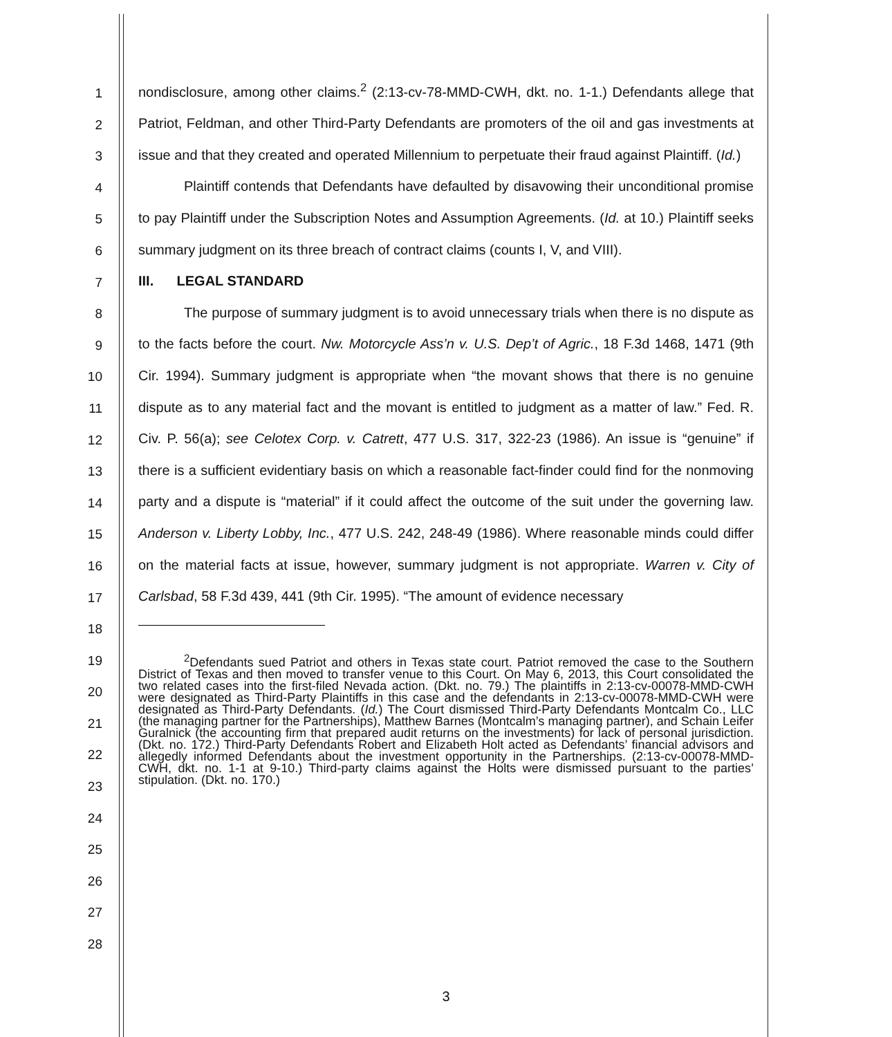1
2
3
4
5
6
7
8
9
10
11
12
13
14
15
16
17
18
19
20
21
22
23
24
25
26
27
28
nondisclosure, among other claims.<sup>2</sup> (2:13-cv-78-MMD-CWH, dkt. no. 1-1.) Defendants allege that Patriot, Feldman, and other Third-Party Defendants are promoters of the oil and gas investments at issue and that they created and operated Millennium to perpetuate their fraud against Plaintiff. (Id.)
Plaintiff contends that Defendants have defaulted by disavowing their unconditional promise to pay Plaintiff under the Subscription Notes and Assumption Agreements. (Id. at 10.) Plaintiff seeks summary judgment on its three breach of contract claims (counts I, V, and VIII).
III. LEGAL STANDARD
The purpose of summary judgment is to avoid unnecessary trials when there is no dispute as to the facts before the court. Nw. Motorcycle Ass’n v. U.S. Dep’t of Agric., 18 F.3d 1468, 1471 (9th Cir. 1994). Summary judgment is appropriate when “the movant shows that there is no genuine dispute as to any material fact and the movant is entitled to judgment as a matter of law.” Fed. R. Civ. P. 56(a); see Celotex Corp. v. Catrett, 477 U.S. 317, 322-23 (1986). An issue is “genuine” if there is a sufficient evidentiary basis on which a reasonable fact-finder could find for the nonmoving party and a dispute is “material” if it could affect the outcome of the suit under the governing law. Anderson v. Liberty Lobby, Inc., 477 U.S. 242, 248-49 (1986). Where reasonable minds could differ on the material facts at issue, however, summary judgment is not appropriate. Warren v. City of Carlsbad, 58 F.3d 439, 441 (9th Cir. 1995). “The amount of evidence necessary
<sup>2</sup> Defendants sued Patriot and others in Texas state court. Patriot removed the case to the Southern District of Texas and then moved to transfer venue to this Court. On May 6, 2013, this Court consolidated the two related cases into the first-filed Nevada action. (Dkt. no. 79.) The plaintiffs in 2:13-cv-00078-MMD-CWH were designated as Third-Party Plaintiffs in this case and the defendants in 2:13-cv-00078-MMD-CWH were designated as Third-Party Defendants. (Id.) The Court dismissed Third-Party Defendants Montcalm Co., LLC (the managing partner for the Partnerships), Matthew Barnes (Montcalm’s managing partner), and Schain Leifer Guralnick (the accounting firm that prepared audit returns on the investments) for lack of personal jurisdiction. (Dkt. no. 172.) Third-Party Defendants Robert and Elizabeth Holt acted as Defendants’ financial advisors and allegedly informed Defendants about the investment opportunity in the Partnerships. (2:13-cv-00078-MMD-CWH, dkt. no. 1-1 at 9-10.) Third-party claims against the Holts were dismissed pursuant to the parties’ stipulation. (Dkt. no. 170.)
3